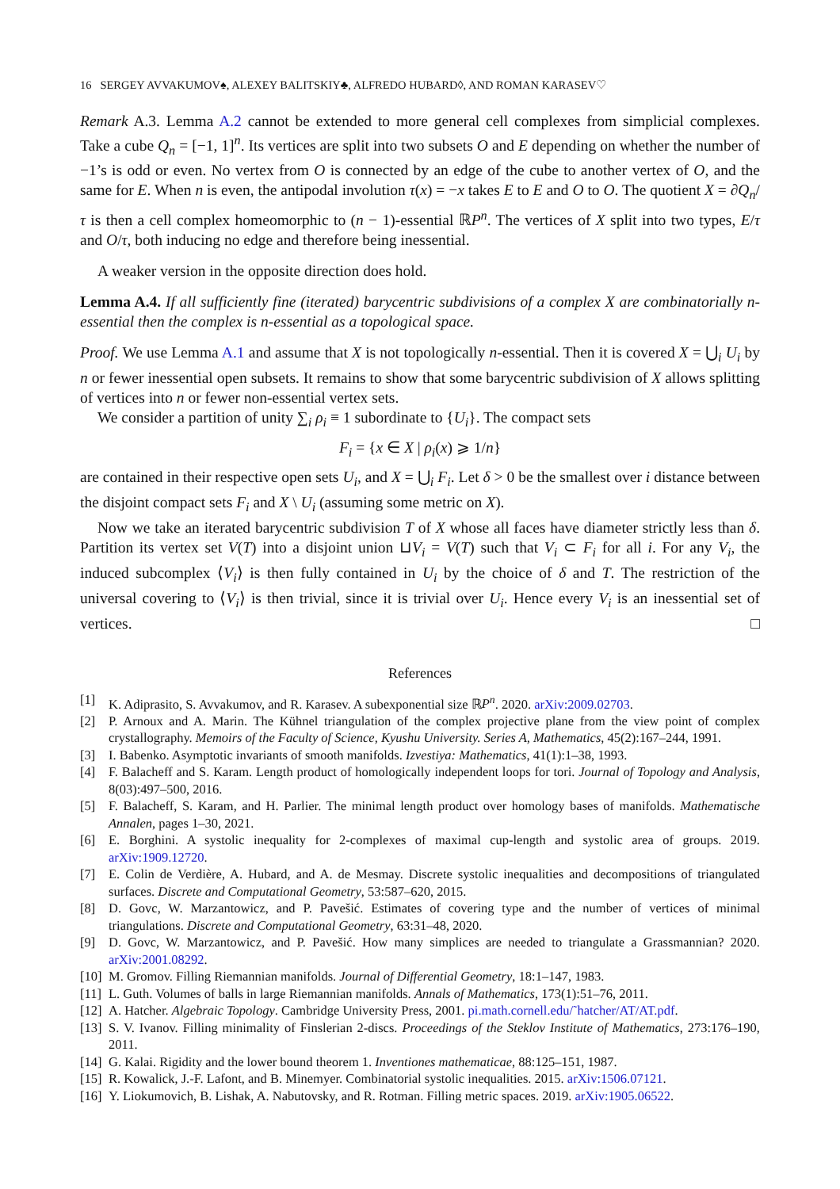16 SERGEY AVVAKUMOV♠, ALEXEY BALITSKIY♣, ALFREDO HUBARD◊, AND ROMAN KARASEV♡
Remark A.3. Lemma A.2 cannot be extended to more general cell complexes from simplicial complexes. Take a cube Q<sub>n</sub> = [−1, 1]<sup>n</sup>. Its vertices are split into two subsets O and E depending on whether the number of −1’s is odd or even. No vertex from O is connected by an edge of the cube to another vertex of O, and the same for E. When n is even, the antipodal involution τ(x) = −x takes E to E and O to O. The quotient X = ∂Q<sub>n</sub>/τ is then a cell complex homeomorphic to (n − 1)-essential ℝP<sup>n</sup>. The vertices of X split into two types, E/τ and O/τ, both inducing no edge and therefore being inessential.
A weaker version in the opposite direction does hold.
Lemma A.4. If all sufficiently fine (iterated) barycentric subdivisions of a complex X are combinatorially n-essential then the complex is n-essential as a topological space.
Proof. We use Lemma A.1 and assume that X is not topologically n-essential. Then it is covered X = ⋃<sub>i</sub> U<sub>i</sub> by n or fewer inessential open subsets. It remains to show that some barycentric subdivision of X allows splitting of vertices into n or fewer non-essential vertex sets.
We consider a partition of unity ∑<sub>i</sub> ρ<sub>i</sub> ≡ 1 subordinate to {U<sub>i</sub>}. The compact sets
F<sub>i</sub> = {x ∈ X | ρ<sub>i</sub>(x) ⩾ 1/n}
are contained in their respective open sets U<sub>i</sub>, and X = ⋃<sub>i</sub> F<sub>i</sub>. Let δ > 0 be the smallest over i distance between the disjoint compact sets F<sub>i</sub> and X \ U<sub>i</sub> (assuming some metric on X).
Now we take an iterated barycentric subdivision T of X whose all faces have diameter strictly less than δ. Partition its vertex set V(T) into a disjoint union ⊔V<sub>i</sub> = V(T) such that V<sub>i</sub> ⊂ F<sub>i</sub> for all i. For any V<sub>i</sub>, the induced subcomplex ⟨V<sub>i</sub>⟩ is then fully contained in U<sub>i</sub> by the choice of δ and T. The restriction of the universal covering to ⟨V<sub>i</sub>⟩ is then trivial, since it is trivial over U<sub>i</sub>. Hence every V<sub>i</sub> is an inessential set of vertices. □
References
[1] K. Adiprasito, S. Avvakumov, and R. Karasev. A subexponential size ℝP<sup>n</sup>. 2020. arXiv:2009.02703.
[2] P. Arnoux and A. Marin. The Kühnel triangulation of the complex projective plane from the view point of complex crystallography. Memoirs of the Faculty of Science, Kyushu University. Series A, Mathematics, 45(2):167–244, 1991.
[3] I. Babenko. Asymptotic invariants of smooth manifolds. Izvestiya: Mathematics, 41(1):1–38, 1993.
[4] F. Balacheff and S. Karam. Length product of homologically independent loops for tori. Journal of Topology and Analysis, 8(03):497–500, 2016.
[5] F. Balacheff, S. Karam, and H. Parlier. The minimal length product over homology bases of manifolds. Mathematische Annalen, pages 1–30, 2021.
[6] E. Borghini. A systolic inequality for 2-complexes of maximal cup-length and systolic area of groups. 2019. arXiv:1909.12720.
[7] E. Colin de Verdière, A. Hubard, and A. de Mesmay. Discrete systolic inequalities and decompositions of triangulated surfaces. Discrete and Computational Geometry, 53:587–620, 2015.
[8] D. Govc, W. Marzantowicz, and P. Pavešić. Estimates of covering type and the number of vertices of minimal triangulations. Discrete and Computational Geometry, 63:31–48, 2020.
[9] D. Govc, W. Marzantowicz, and P. Pavešić. How many simplices are needed to triangulate a Grassmannian? 2020. arXiv:2001.08292.
[10] M. Gromov. Filling Riemannian manifolds. Journal of Differential Geometry, 18:1–147, 1983.
[11] L. Guth. Volumes of balls in large Riemannian manifolds. Annals of Mathematics, 173(1):51–76, 2011.
[12] A. Hatcher. Algebraic Topology. Cambridge University Press, 2001. pi.math.cornell.edu/˜hatcher/AT/AT.pdf.
[13] S. V. Ivanov. Filling minimality of Finslerian 2-discs. Proceedings of the Steklov Institute of Mathematics, 273:176–190, 2011.
[14] G. Kalai. Rigidity and the lower bound theorem 1. Inventiones mathematicae, 88:125–151, 1987.
[15] R. Kowalick, J.-F. Lafont, and B. Minemyer. Combinatorial systolic inequalities. 2015. arXiv:1506.07121.
[16] Y. Liokumovich, B. Lishak, A. Nabutovsky, and R. Rotman. Filling metric spaces. 2019. arXiv:1905.06522.